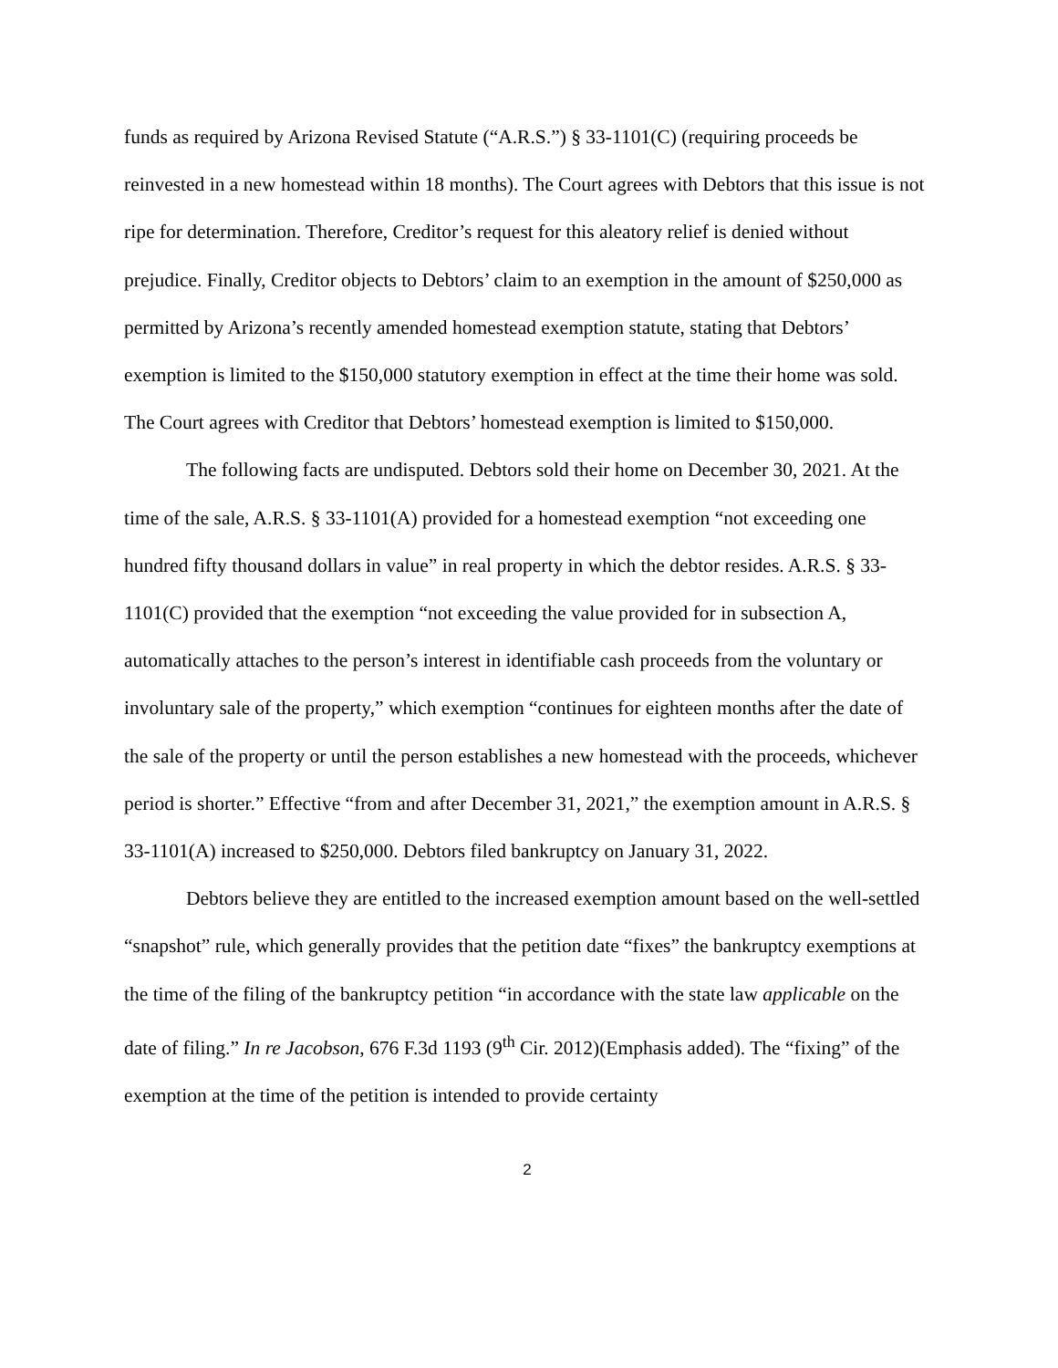funds as required by Arizona Revised Statute (“A.R.S.”) § 33-1101(C) (requiring proceeds be reinvested in a new homestead within 18 months). The Court agrees with Debtors that this issue is not ripe for determination. Therefore, Creditor’s request for this aleatory relief is denied without prejudice. Finally, Creditor objects to Debtors’ claim to an exemption in the amount of $250,000 as permitted by Arizona’s recently amended homestead exemption statute, stating that Debtors’ exemption is limited to the $150,000 statutory exemption in effect at the time their home was sold. The Court agrees with Creditor that Debtors’ homestead exemption is limited to $150,000.
The following facts are undisputed. Debtors sold their home on December 30, 2021. At the time of the sale, A.R.S. § 33-1101(A) provided for a homestead exemption “not exceeding one hundred fifty thousand dollars in value” in real property in which the debtor resides. A.R.S. § 33-1101(C) provided that the exemption “not exceeding the value provided for in subsection A, automatically attaches to the person’s interest in identifiable cash proceeds from the voluntary or involuntary sale of the property,” which exemption “continues for eighteen months after the date of the sale of the property or until the person establishes a new homestead with the proceeds, whichever period is shorter.” Effective “from and after December 31, 2021,” the exemption amount in A.R.S. § 33-1101(A) increased to $250,000. Debtors filed bankruptcy on January 31, 2022.
Debtors believe they are entitled to the increased exemption amount based on the well-settled “snapshot” rule, which generally provides that the petition date “fixes” the bankruptcy exemptions at the time of the filing of the bankruptcy petition “in accordance with the state law applicable on the date of filing.” In re Jacobson, 676 F.3d 1193 (9<sup>th</sup> Cir. 2012)(Emphasis added). The “fixing” of the exemption at the time of the petition is intended to provide certainty
2